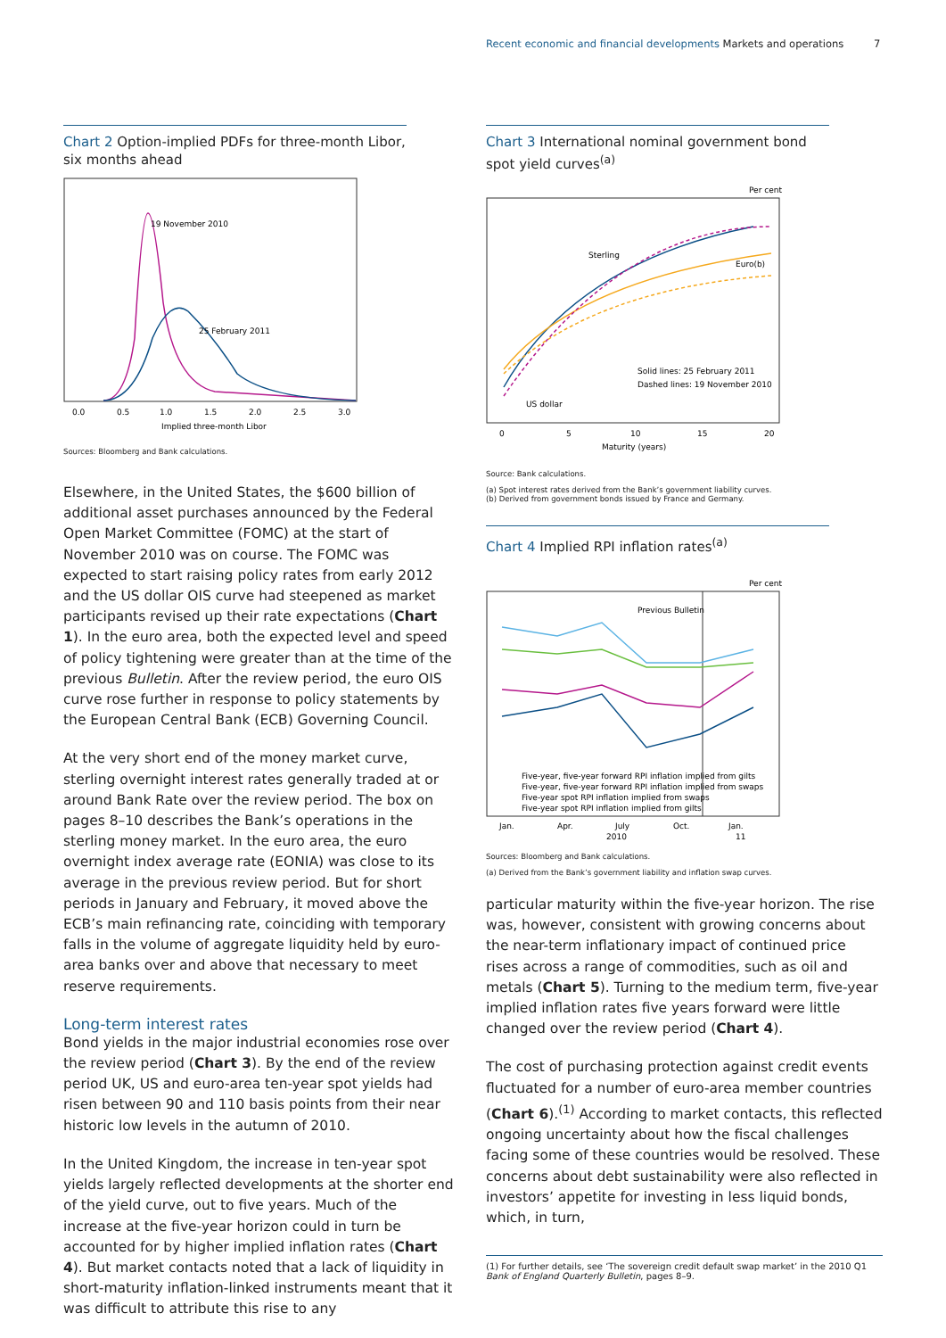Recent economic and financial developments Markets and operations 7
Chart 2 Option-implied PDFs for three-month Libor, six months ahead
19 November 2010
25 February 2011
0.0
0.5
1.0
1.5
2.0
2.5
3.0
Implied three-month Libor
Sources: Bloomberg and Bank calculations.
Elsewhere, in the United States, the $600 billion of additional asset purchases announced by the Federal Open Market Committee (FOMC) at the start of November 2010 was on course. The FOMC was expected to start raising policy rates from early 2012 and the US dollar OIS curve had steepened as market participants revised up their rate expectations (Chart 1). In the euro area, both the expected level and speed of policy tightening were greater than at the time of the previous Bulletin. After the review period, the euro OIS curve rose further in response to policy statements by the European Central Bank (ECB) Governing Council.
At the very short end of the money market curve, sterling overnight interest rates generally traded at or around Bank Rate over the review period. The box on pages 8–10 describes the Bank’s operations in the sterling money market. In the euro area, the euro overnight index average rate (EONIA) was close to its average in the previous review period. But for short periods in January and February, it moved above the ECB’s main refinancing rate, coinciding with temporary falls in the volume of aggregate liquidity held by euro-area banks over and above that necessary to meet reserve requirements.
Long-term interest rates
Bond yields in the major industrial economies rose over the review period (Chart 3). By the end of the review period UK, US and euro-area ten-year spot yields had risen between 90 and 110 basis points from their near historic low levels in the autumn of 2010.
In the United Kingdom, the increase in ten-year spot yields largely reflected developments at the shorter end of the yield curve, out to five years. Much of the increase at the five-year horizon could in turn be accounted for by higher implied inflation rates (Chart 4). But market contacts noted that a lack of liquidity in short-maturity inflation-linked instruments meant that it was difficult to attribute this rise to any
Chart 3 International nominal government bond spot yield curves<sup>(a)</sup>
Per cent
Sterling
Euro(b)
US dollar
Solid lines: 25 February 2011
Dashed lines: 19 November 2010
0
5
10
15
20
Maturity (years)
Source: Bank calculations.
(a) Spot interest rates derived from the Bank’s government liability curves.
(b) Derived from government bonds issued by France and Germany.
Chart 4 Implied RPI inflation rates<sup>(a)</sup>
Per cent
Previous Bulletin
Five-year, five-year forward RPI inflation implied from gilts
Five-year, five-year forward RPI inflation implied from swaps
Five-year spot RPI inflation implied from swaps
Five-year spot RPI inflation implied from gilts
Jan.
Apr.
July
Oct.
Jan.
2010
11
Sources: Bloomberg and Bank calculations.
(a) Derived from the Bank’s government liability and inflation swap curves.
particular maturity within the five-year horizon. The rise was, however, consistent with growing concerns about the near-term inflationary impact of continued price rises across a range of commodities, such as oil and metals (Chart 5). Turning to the medium term, five-year implied inflation rates five years forward were little changed over the review period (Chart 4).
The cost of purchasing protection against credit events fluctuated for a number of euro-area member countries (Chart 6).<sup>(1)</sup> According to market contacts, this reflected ongoing uncertainty about how the fiscal challenges facing some of these countries would be resolved. These concerns about debt sustainability were also reflected in investors’ appetite for investing in less liquid bonds, which, in turn,
(1) For further details, see ‘The sovereign credit default swap market’ in the 2010 Q1 Bank of England Quarterly Bulletin, pages 8–9.